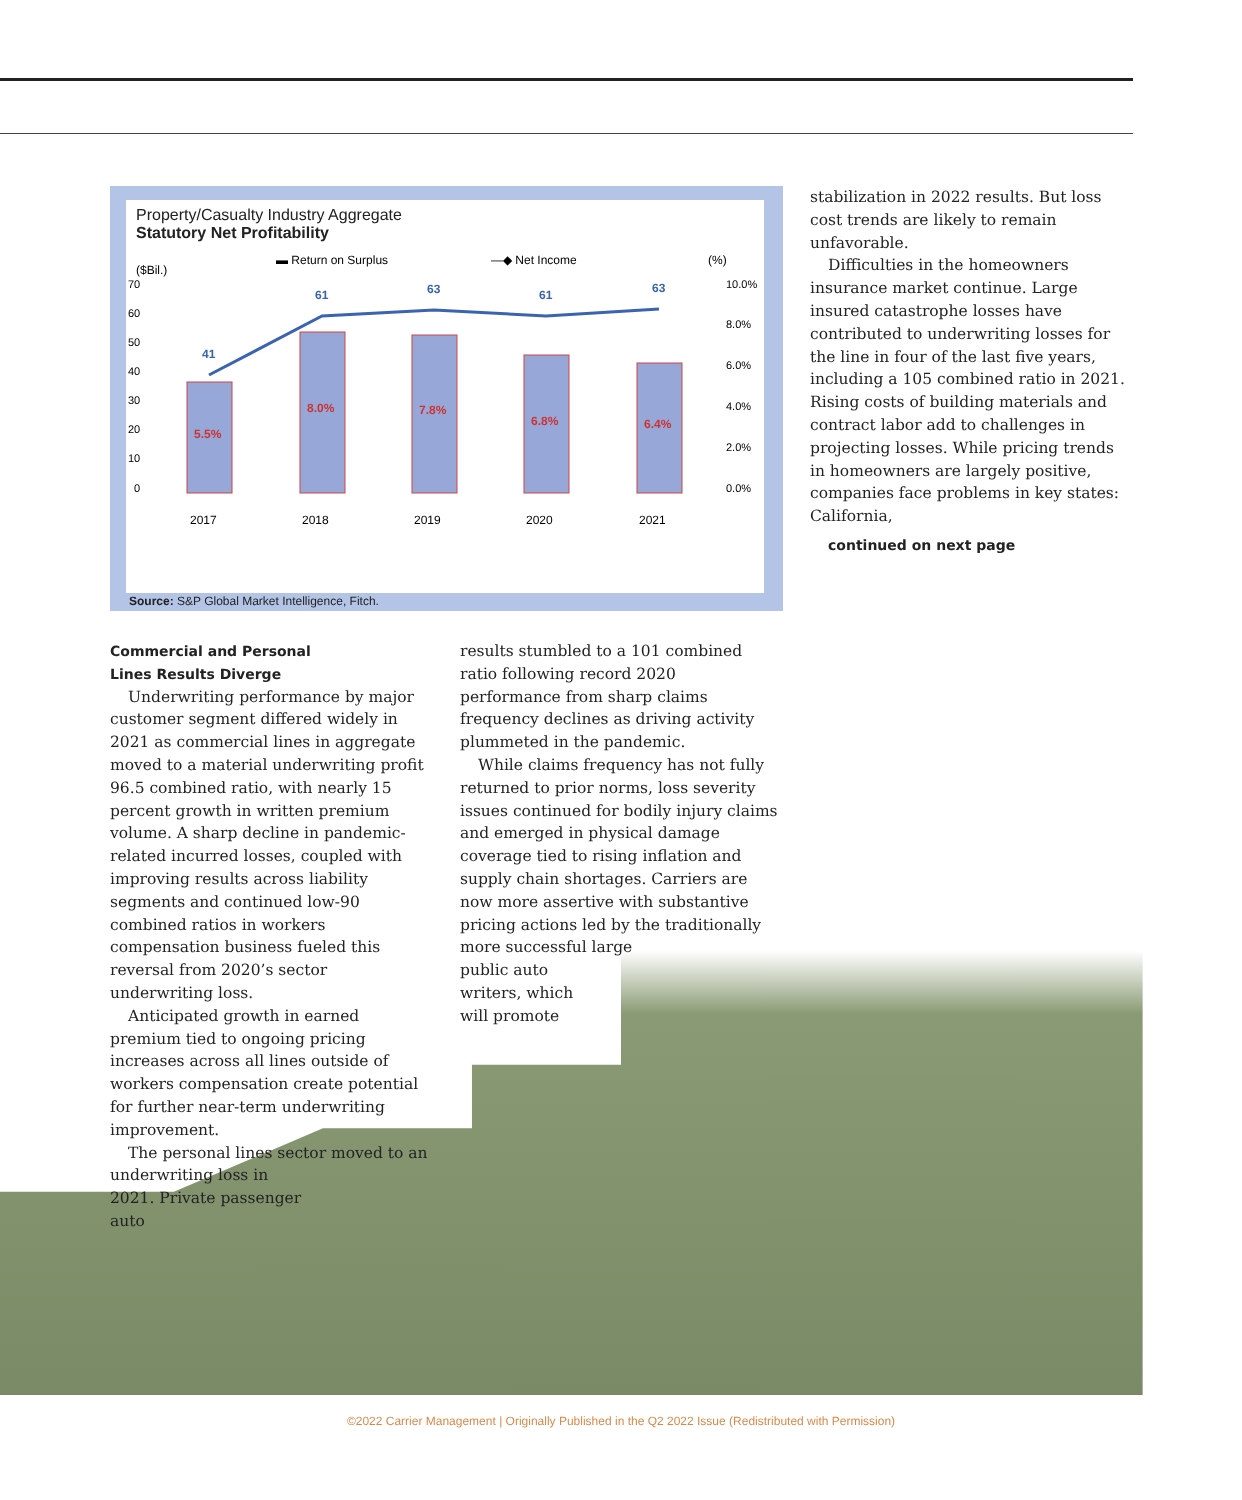Property/Casualty Industry Aggregate
Statutory Net Profitability
▬ Return on Surplus
—◆ Net Income
(%)
($Bil.)
70
60
50
40
30
20
10
0
10.0%
8.0%
6.0%
4.0%
2.0%
0.0%
5.5%
8.0%
7.8%
6.8%
6.4%
41
61
63
61
63
2017
2018
2019
2020
2021
Source: S&P Global Market Intelligence, Fitch.
stabilization in 2022 results. But loss cost trends are likely to remain unfavorable.
Difficulties in the homeowners insurance market continue. Large insured catastrophe losses have contributed to underwriting losses for the line in four of the last five years, including a 105 combined ratio in 2021. Rising costs of building materials and contract labor add to challenges in projecting losses. While pricing trends in homeowners are largely positive, companies face problems in key states: California,
continued on next page
Commercial and Personal
Lines Results Diverge
Underwriting performance by major customer segment differed widely in 2021 as commercial lines in aggregate moved to a material underwriting profit 96.5 combined ratio, with nearly 15 percent growth in written premium volume. A sharp decline in pandemic-related incurred losses, coupled with improving results across liability segments and continued low-90 combined ratios in workers compensation business fueled this reversal from 2020’s sector underwriting loss.
Anticipated growth in earned premium tied to ongoing pricing increases across all lines outside of workers compensation create potential for further near-term underwriting improvement.
The personal lines sector moved to an underwriting loss in
2021. Private passenger
auto
results stumbled to a 101 combined ratio following record 2020 performance from sharp claims frequency declines as driving activity plummeted in the pandemic.
While claims frequency has not fully returned to prior norms, loss severity issues continued for bodily injury claims and emerged in physical damage coverage tied to rising inflation and supply chain shortages. Carriers are now more assertive with substantive pricing actions led by the traditionally more successful large
public auto
writers, which
will promote
©2022 Carrier Management | Originally Published in the Q2 2022 Issue (Redistributed with Permission)